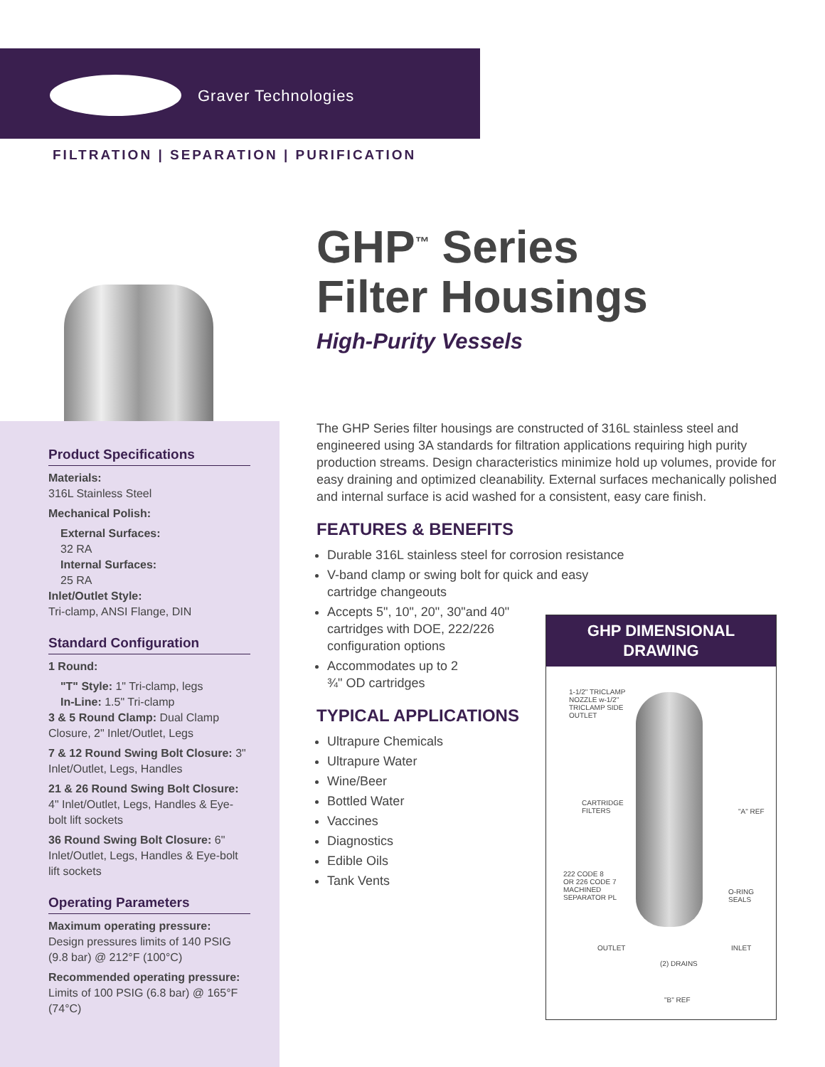Graver Technologies
FILTRATION | SEPARATION | PURIFICATION
GHP<sup>™</sup> Series
Filter Housings
High-Purity Vessels
Product Specifications
Materials:
316L Stainless Steel
Mechanical Polish:
External Surfaces:
32 RA
Internal Surfaces:
25 RA
Inlet/Outlet Style:
Tri-clamp, ANSI Flange, DIN
Standard Configuration
1 Round:
"T" Style: 1" Tri-clamp, legs
In-Line: 1.5" Tri-clamp
3 & 5 Round Clamp: Dual Clamp Closure, 2" Inlet/Outlet, Legs
7 & 12 Round Swing Bolt Closure: 3" Inlet/Outlet, Legs, Handles
21 & 26 Round Swing Bolt Closure: 4" Inlet/Outlet, Legs, Handles & Eye-bolt lift sockets
36 Round Swing Bolt Closure: 6" Inlet/Outlet, Legs, Handles & Eye-bolt lift sockets
Operating Parameters
Maximum operating pressure:
Design pressures limits of 140 PSIG (9.8 bar) @ 212°F (100°C)
Recommended operating pressure:
Limits of 100 PSIG (6.8 bar) @ 165°F (74°C)
The GHP Series filter housings are constructed of 316L stainless steel and engineered using 3A standards for filtration applications requiring high purity production streams. Design characteristics minimize hold up volumes, provide for easy draining and optimized cleanability. External surfaces mechanically polished and internal surface is acid washed for a consistent, easy care finish.
FEATURES & BENEFITS
Durable 316L stainless steel for corrosion resistance
V-band clamp or swing bolt for quick and easy cartridge changeouts
Accepts 5", 10", 20", 30"and 40" cartridges with DOE, 222/226 configuration options
Accommodates up to 2 ¾" OD cartridges
TYPICAL APPLICATIONS
Ultrapure Chemicals
Ultrapure Water
Wine/Beer
Bottled Water
Vaccines
Diagnostics
Edible Oils
Tank Vents
GHP DIMENSIONAL
DRAWING
1-1/2" TRICLAMP
NOZZLE w-1/2"
TRICLAMP SIDE
OUTLET
CARTRIDGE
FILTERS
"A" REF
222 CODE 8
OR 226 CODE 7
MACHINED
SEPARATOR PL
O-RING
SEALS
OUTLET INLET
(2) DRAINS
"B" REF